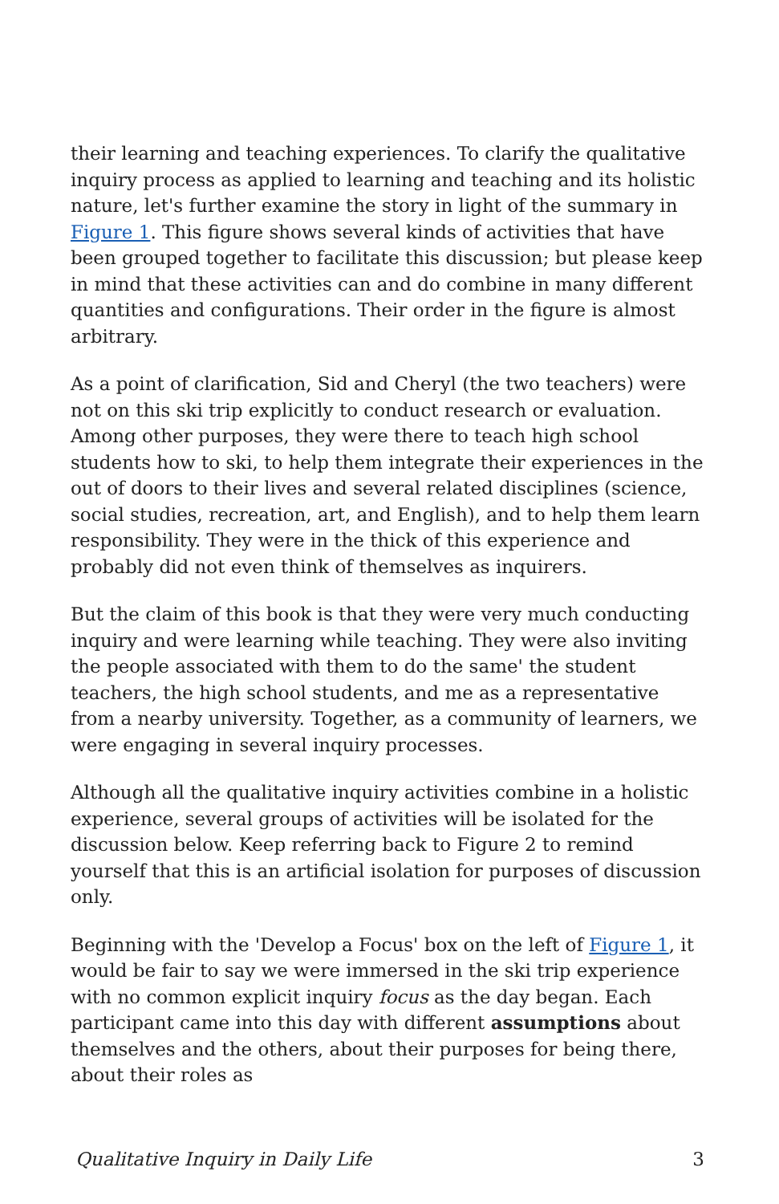their learning and teaching experiences. To clarify the qualitative inquiry process as applied to learning and teaching and its holistic nature, let's further examine the story in light of the summary in Figure 1. This figure shows several kinds of activities that have been grouped together to facilitate this discussion; but please keep in mind that these activities can and do combine in many different quantities and configurations. Their order in the figure is almost arbitrary.
As a point of clarification, Sid and Cheryl (the two teachers) were not on this ski trip explicitly to conduct research or evaluation. Among other purposes, they were there to teach high school students how to ski, to help them integrate their experiences in the out of doors to their lives and several related disciplines (science, social studies, recreation, art, and English), and to help them learn responsibility. They were in the thick of this experience and probably did not even think of themselves as inquirers.
But the claim of this book is that they were very much conducting inquiry and were learning while teaching. They were also inviting the people associated with them to do the same' the student teachers, the high school students, and me as a representative from a nearby university. Together, as a community of learners, we were engaging in several inquiry processes.
Although all the qualitative inquiry activities combine in a holistic experience, several groups of activities will be isolated for the discussion below. Keep referring back to Figure 2 to remind yourself that this is an artificial isolation for purposes of discussion only.
Beginning with the 'Develop a Focus' box on the left of Figure 1, it would be fair to say we were immersed in the ski trip experience with no common explicit inquiry focus as the day began. Each participant came into this day with different assumptions about themselves and the others, about their purposes for being there, about their roles as
Qualitative Inquiry in Daily Life 3